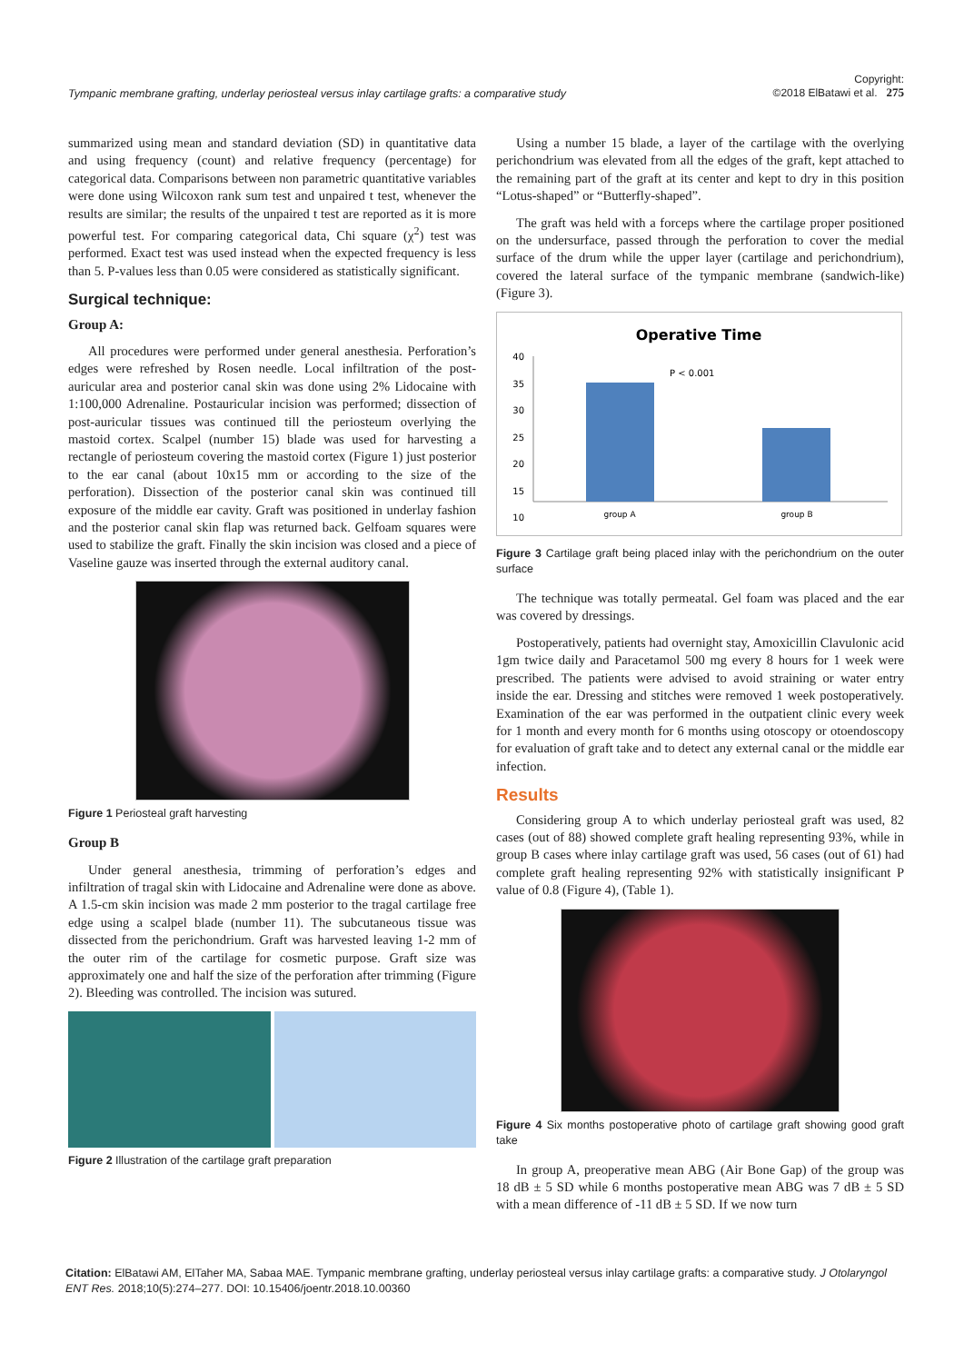Tympanic membrane grafting, underlay periosteal versus inlay cartilage grafts: a comparative study Copyright:
©2018 ElBatawi et al. 275
summarized using mean and standard deviation (SD) in quantitative data and using frequency (count) and relative frequency (percentage) for categorical data. Comparisons between non parametric quantitative variables were done using Wilcoxon rank sum test and unpaired t test, whenever the results are similar; the results of the unpaired t test are reported as it is more powerful test. For comparing categorical data, Chi square (χ<sup>2</sup>) test was performed. Exact test was used instead when the expected frequency is less than 5. P-values less than 0.05 were considered as statistically significant.
Surgical technique:
Group A:
All procedures were performed under general anesthesia. Perforation’s edges were refreshed by Rosen needle. Local infiltration of the post-auricular area and posterior canal skin was done using 2% Lidocaine with 1:100,000 Adrenaline. Postauricular incision was performed; dissection of post-auricular tissues was continued till the periosteum overlying the mastoid cortex. Scalpel (number 15) blade was used for harvesting a rectangle of periosteum covering the mastoid cortex (Figure 1) just posterior to the ear canal (about 10x15 mm or according to the size of the perforation). Dissection of the posterior canal skin was continued till exposure of the middle ear cavity. Graft was positioned in underlay fashion and the posterior canal skin flap was returned back. Gelfoam squares were used to stabilize the graft. Finally the skin incision was closed and a piece of Vaseline gauze was inserted through the external auditory canal.
Figure 1 Periosteal graft harvesting
Group B
Under general anesthesia, trimming of perforation’s edges and infiltration of tragal skin with Lidocaine and Adrenaline were done as above. A 1.5-cm skin incision was made 2 mm posterior to the tragal cartilage free edge using a scalpel blade (number 11). The subcutaneous tissue was dissected from the perichondrium. Graft was harvested leaving 1-2 mm of the outer rim of the cartilage for cosmetic purpose. Graft size was approximately one and half the size of the perforation after trimming (Figure 2). Bleeding was controlled. The incision was sutured.
Figure 2 Illustration of the cartilage graft preparation
Using a number 15 blade, a layer of the cartilage with the overlying perichondrium was elevated from all the edges of the graft, kept attached to the remaining part of the graft at its center and kept to dry in this position “Lotus-shaped” or “Butterfly-shaped”.
The graft was held with a forceps where the cartilage proper positioned on the undersurface, passed through the perforation to cover the medial surface of the drum while the upper layer (cartilage and perichondrium), covered the lateral surface of the tympanic membrane (sandwich-like) (Figure 3).
Operative Time
40
35
30
25
20
15
10
P < 0.001
group A
group B
Figure 3 Cartilage graft being placed inlay with the perichondrium on the outer surface
The technique was totally permeatal. Gel foam was placed and the ear was covered by dressings.
Postoperatively, patients had overnight stay, Amoxicillin Clavulonic acid 1gm twice daily and Paracetamol 500 mg every 8 hours for 1 week were prescribed. The patients were advised to avoid straining or water entry inside the ear. Dressing and stitches were removed 1 week postoperatively. Examination of the ear was performed in the outpatient clinic every week for 1 month and every month for 6 months using otoscopy or otoendoscopy for evaluation of graft take and to detect any external canal or the middle ear infection.
Results
Considering group A to which underlay periosteal graft was used, 82 cases (out of 88) showed complete graft healing representing 93%, while in group B cases where inlay cartilage graft was used, 56 cases (out of 61) had complete graft healing representing 92% with statistically insignificant P value of 0.8 (Figure 4), (Table 1).
Figure 4 Six months postoperative photo of cartilage graft showing good graft take
In group A, preoperative mean ABG (Air Bone Gap) of the group was 18 dB ± 5 SD while 6 months postoperative mean ABG was 7 dB ± 5 SD with a mean difference of -11 dB ± 5 SD. If we now turn
Citation: ElBatawi AM, ElTaher MA, Sabaa MAE. Tympanic membrane grafting, underlay periosteal versus inlay cartilage grafts: a comparative study. J Otolaryngol ENT Res. 2018;10(5):274–277. DOI: 10.15406/joentr.2018.10.00360